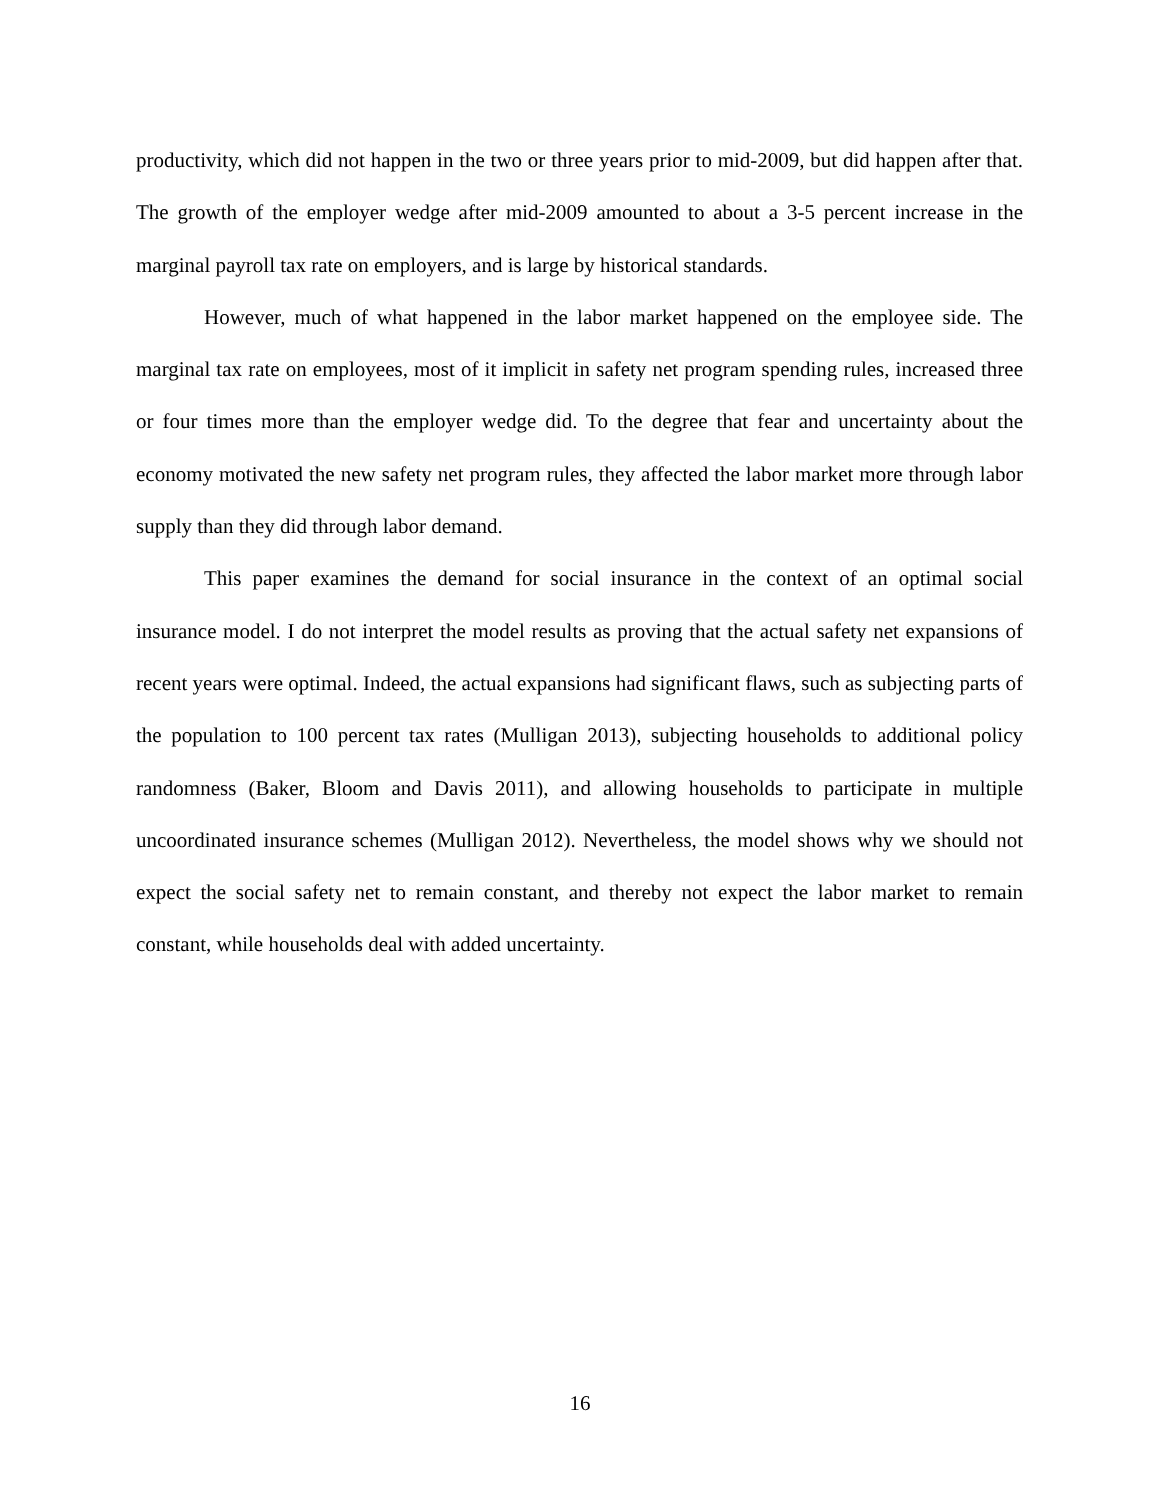productivity, which did not happen in the two or three years prior to mid-2009, but did happen after that. The growth of the employer wedge after mid-2009 amounted to about a 3-5 percent increase in the marginal payroll tax rate on employers, and is large by historical standards.
However, much of what happened in the labor market happened on the employee side. The marginal tax rate on employees, most of it implicit in safety net program spending rules, increased three or four times more than the employer wedge did. To the degree that fear and uncertainty about the economy motivated the new safety net program rules, they affected the labor market more through labor supply than they did through labor demand.
This paper examines the demand for social insurance in the context of an optimal social insurance model. I do not interpret the model results as proving that the actual safety net expansions of recent years were optimal. Indeed, the actual expansions had significant flaws, such as subjecting parts of the population to 100 percent tax rates (Mulligan 2013), subjecting households to additional policy randomness (Baker, Bloom and Davis 2011), and allowing households to participate in multiple uncoordinated insurance schemes (Mulligan 2012). Nevertheless, the model shows why we should not expect the social safety net to remain constant, and thereby not expect the labor market to remain constant, while households deal with added uncertainty.
16